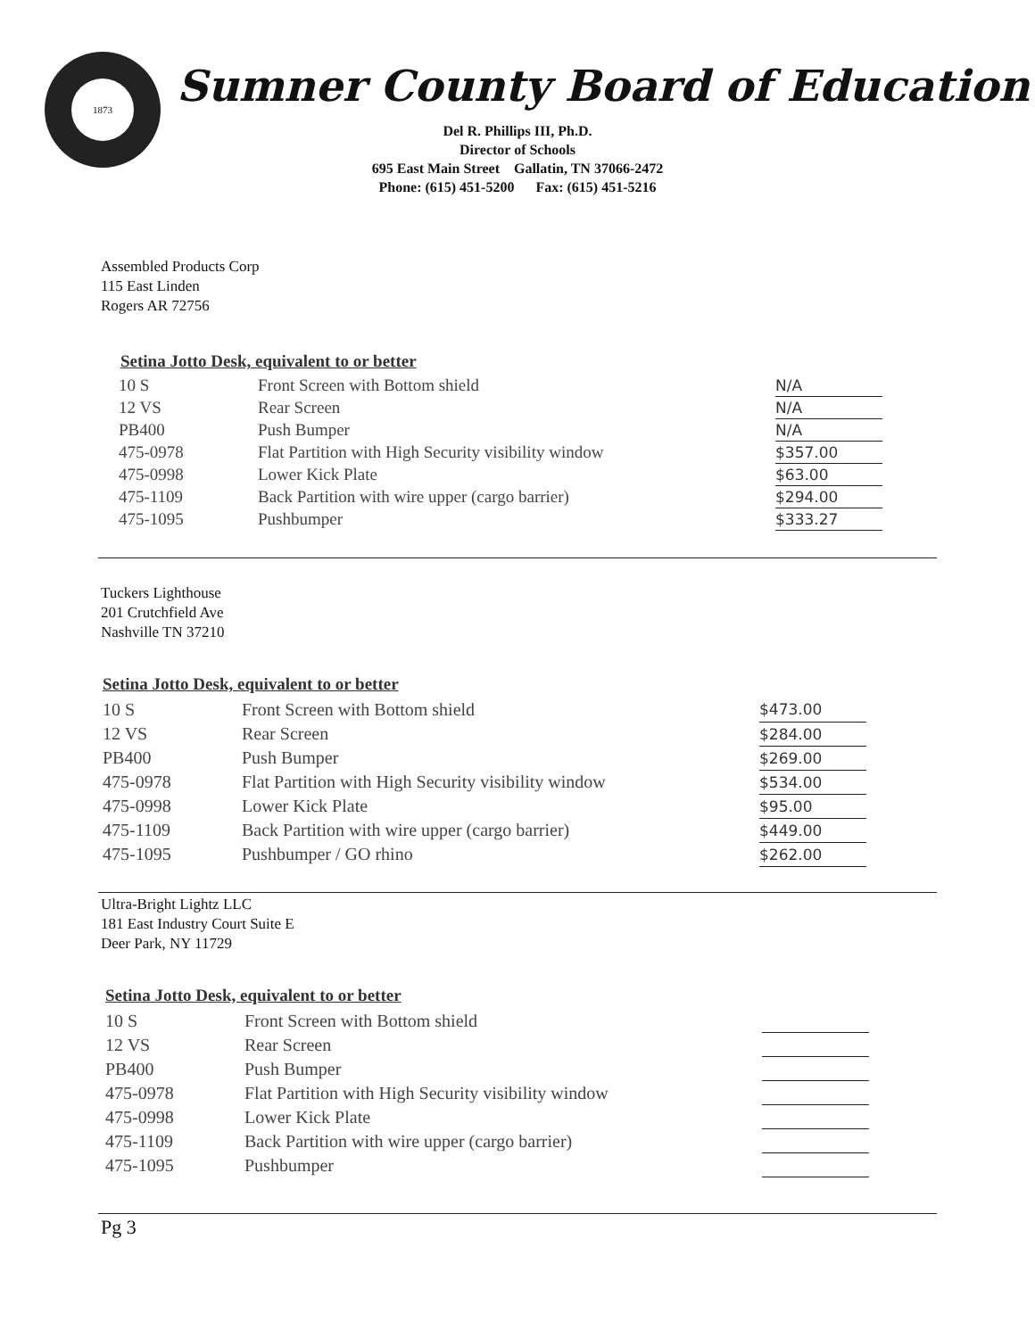1873
Sumner County Board of Education
Del R. Phillips III, Ph.D.
Director of Schools
695 East Main Street Gallatin, TN 37066-2472
Phone: (615) 451-5200 Fax: (615) 451-5216
Assembled Products Corp
115 East Linden
Rogers AR 72756
Setina Jotto Desk, equivalent to or better
| 10 S | Front Screen with Bottom shield | N/A |
| 12 VS | Rear Screen | N/A |
| PB400 | Push Bumper | N/A |
| 475-0978 | Flat Partition with High Security visibility window | $357.00 |
| 475-0998 | Lower Kick Plate | $63.00 |
| 475-1109 | Back Partition with wire upper (cargo barrier) | $294.00 |
| 475-1095 | Pushbumper | $333.27 |
Tuckers Lighthouse
201 Crutchfield Ave
Nashville TN 37210
Setina Jotto Desk, equivalent to or better
| 10 S | Front Screen with Bottom shield | $473.00 |
| 12 VS | Rear Screen | $284.00 |
| PB400 | Push Bumper | $269.00 |
| 475-0978 | Flat Partition with High Security visibility window | $534.00 |
| 475-0998 | Lower Kick Plate | $95.00 |
| 475-1109 | Back Partition with wire upper (cargo barrier) | $449.00 |
| 475-1095 | Pushbumper / GO rhino | $262.00 |
Ultra-Bright Lightz LLC
181 East Industry Court Suite E
Deer Park, NY 11729
Setina Jotto Desk, equivalent to or better
| 10 S | Front Screen with Bottom shield | |
| 12 VS | Rear Screen | |
| PB400 | Push Bumper | |
| 475-0978 | Flat Partition with High Security visibility window | |
| 475-0998 | Lower Kick Plate | |
| 475-1109 | Back Partition with wire upper (cargo barrier) | |
| 475-1095 | Pushbumper | |
Pg 3